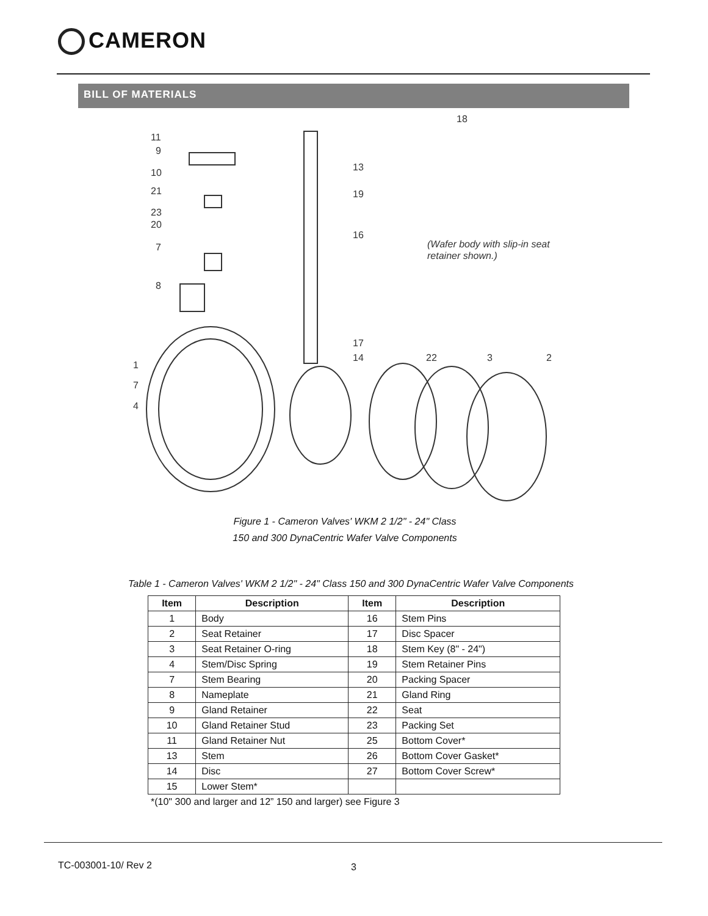CAMERON
BILL OF MATERIALS
18
11
9
10
21
13
19
23
20
7
16
8
17
14
22
3
2
1
7
4
(Wafer body with slip-in seat
retainer shown.)
Figure 1 - Cameron Valves' WKM 2 1/2" - 24" Class
150 and 300 DynaCentric Wafer Valve Components
Table 1 - Cameron Valves' WKM 2 1/2" - 24" Class 150 and 300 DynaCentric Wafer Valve Components
| Item | Description | Item | Description |
| --- | --- | --- | --- |
| 1 | Body | 16 | Stem Pins |
| 2 | Seat Retainer | 17 | Disc Spacer |
| 3 | Seat Retainer O-ring | 18 | Stem Key (8" - 24") |
| 4 | Stem/Disc Spring | 19 | Stem Retainer Pins |
| 7 | Stem Bearing | 20 | Packing Spacer |
| 8 | Nameplate | 21 | Gland Ring |
| 9 | Gland Retainer | 22 | Seat |
| 10 | Gland Retainer Stud | 23 | Packing Set |
| 11 | Gland Retainer Nut | 25 | Bottom Cover* |
| 13 | Stem | 26 | Bottom Cover Gasket* |
| 14 | Disc | 27 | Bottom Cover Screw* |
| 15 | Lower Stem* | | |
*(10" 300 and larger and 12” 150 and larger) see Figure 3
TC-003001-10/ Rev 2 3